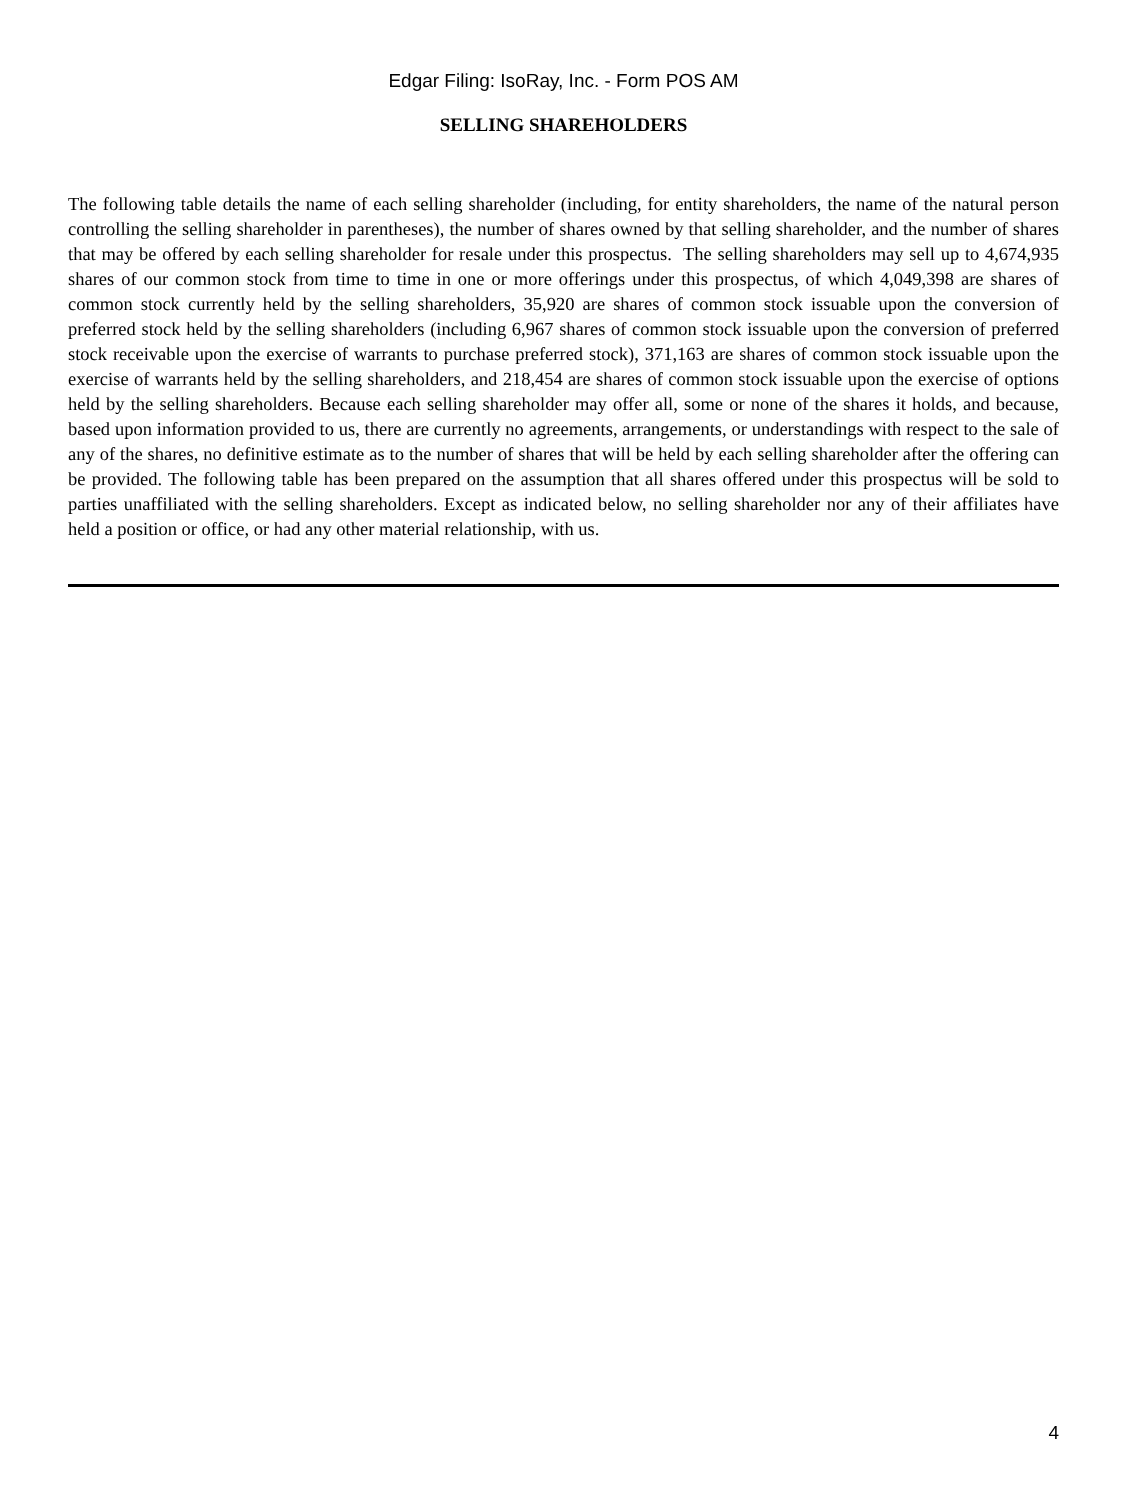Edgar Filing: IsoRay, Inc. - Form POS AM
SELLING SHAREHOLDERS
The following table details the name of each selling shareholder (including, for entity shareholders, the name of the natural person controlling the selling shareholder in parentheses), the number of shares owned by that selling shareholder, and the number of shares that may be offered by each selling shareholder for resale under this prospectus. The selling shareholders may sell up to 4,674,935 shares of our common stock from time to time in one or more offerings under this prospectus, of which 4,049,398 are shares of common stock currently held by the selling shareholders, 35,920 are shares of common stock issuable upon the conversion of preferred stock held by the selling shareholders (including 6,967 shares of common stock issuable upon the conversion of preferred stock receivable upon the exercise of warrants to purchase preferred stock), 371,163 are shares of common stock issuable upon the exercise of warrants held by the selling shareholders, and 218,454 are shares of common stock issuable upon the exercise of options held by the selling shareholders. Because each selling shareholder may offer all, some or none of the shares it holds, and because, based upon information provided to us, there are currently no agreements, arrangements, or understandings with respect to the sale of any of the shares, no definitive estimate as to the number of shares that will be held by each selling shareholder after the offering can be provided. The following table has been prepared on the assumption that all shares offered under this prospectus will be sold to parties unaffiliated with the selling shareholders. Except as indicated below, no selling shareholder nor any of their affiliates have held a position or office, or had any other material relationship, with us.
4